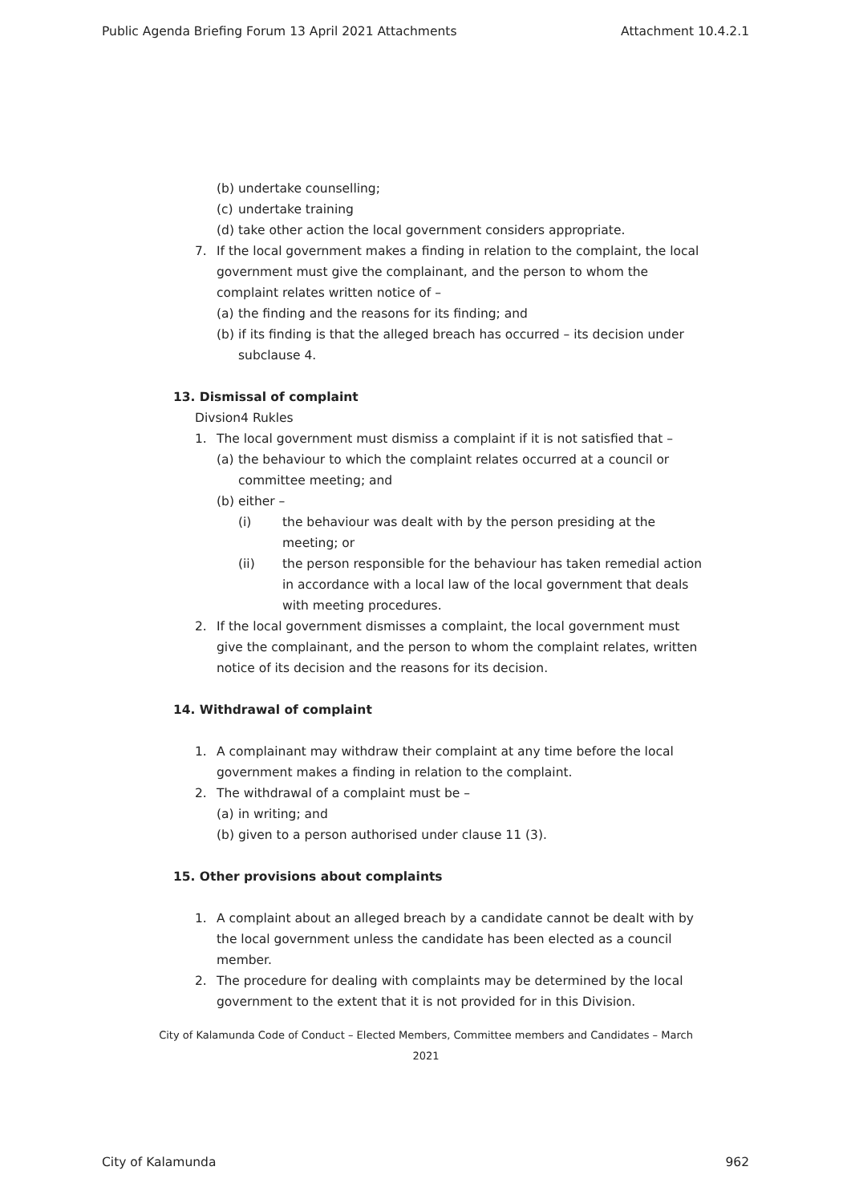Public Agenda Briefing Forum 13 April 2021 Attachments Attachment 10.4.2.1
(b) undertake counselling;
(c) undertake training
(d) take other action the local government considers appropriate.
7. If the local government makes a finding in relation to the complaint, the local government must give the complainant, and the person to whom the complaint relates written notice of –
(a) the finding and the reasons for its finding; and
(b) if its finding is that the alleged breach has occurred – its decision under subclause 4.
13. Dismissal of complaint
Divsion4 Rukles
1. The local government must dismiss a complaint if it is not satisfied that –
(a) the behaviour to which the complaint relates occurred at a council or committee meeting; and
(b) either –
(i) the behaviour was dealt with by the person presiding at the meeting; or
(ii) the person responsible for the behaviour has taken remedial action in accordance with a local law of the local government that deals with meeting procedures.
2. If the local government dismisses a complaint, the local government must give the complainant, and the person to whom the complaint relates, written notice of its decision and the reasons for its decision.
14. Withdrawal of complaint
1. A complainant may withdraw their complaint at any time before the local government makes a finding in relation to the complaint.
2. The withdrawal of a complaint must be –
(a) in writing; and
(b) given to a person authorised under clause 11 (3).
15. Other provisions about complaints
1. A complaint about an alleged breach by a candidate cannot be dealt with by the local government unless the candidate has been elected as a council member.
2. The procedure for dealing with complaints may be determined by the local government to the extent that it is not provided for in this Division.
City of Kalamunda Code of Conduct – Elected Members, Committee members and Candidates – March 2021
City of Kalamunda 962